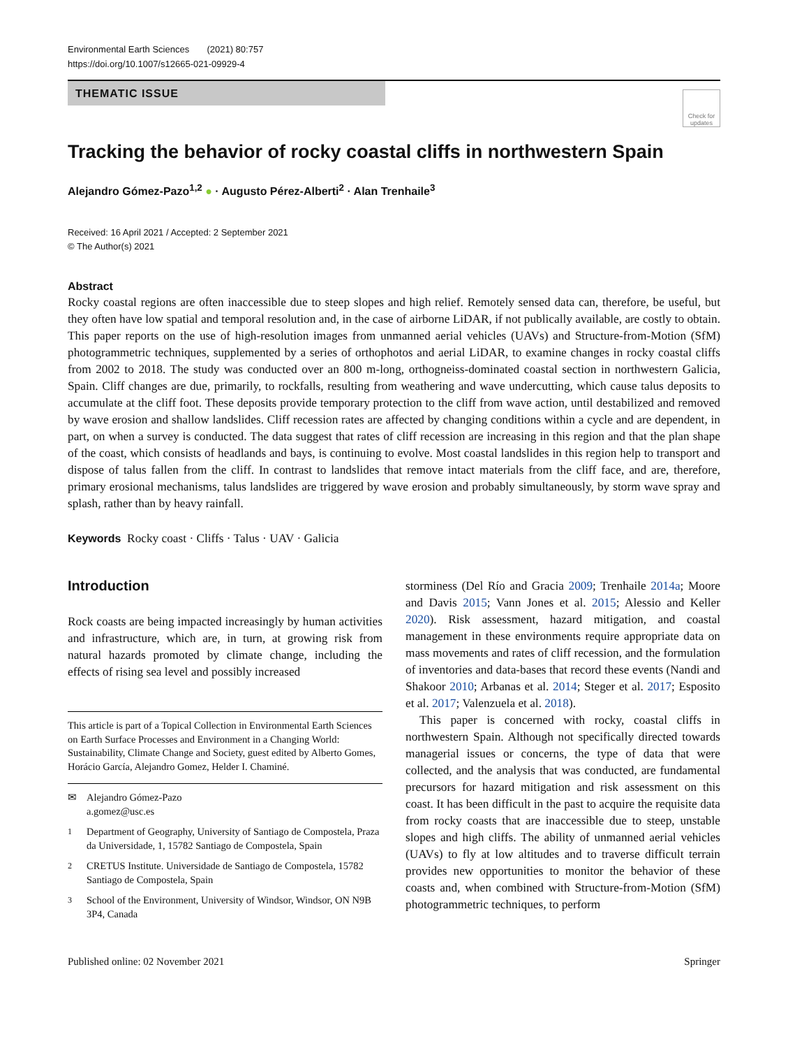Environmental Earth Sciences (2021) 80:757
https://doi.org/10.1007/s12665-021-09929-4
THEMATIC ISSUE
Check for updates
Tracking the behavior of rocky coastal cliffs in northwestern Spain
Alejandro Gómez‑Pazo<sup>1,2</sup> ● · Augusto Pérez‑Alberti<sup>2</sup> · Alan Trenhaile<sup>3</sup>
Received: 16 April 2021 / Accepted: 2 September 2021
© The Author(s) 2021
Abstract
Rocky coastal regions are often inaccessible due to steep slopes and high relief. Remotely sensed data can, therefore, be useful, but they often have low spatial and temporal resolution and, in the case of airborne LiDAR, if not publically available, are costly to obtain. This paper reports on the use of high-resolution images from unmanned aerial vehicles (UAVs) and Structure-from-Motion (SfM) photogrammetric techniques, supplemented by a series of orthophotos and aerial LiDAR, to examine changes in rocky coastal cliffs from 2002 to 2018. The study was conducted over an 800 m-long, orthogneiss-dominated coastal section in northwestern Galicia, Spain. Cliff changes are due, primarily, to rockfalls, resulting from weathering and wave undercutting, which cause talus deposits to accumulate at the cliff foot. These deposits provide temporary protection to the cliff from wave action, until destabilized and removed by wave erosion and shallow landslides. Cliff recession rates are affected by changing conditions within a cycle and are dependent, in part, on when a survey is conducted. The data suggest that rates of cliff recession are increasing in this region and that the plan shape of the coast, which consists of headlands and bays, is continuing to evolve. Most coastal landslides in this region help to transport and dispose of talus fallen from the cliff. In contrast to landslides that remove intact materials from the cliff face, and are, therefore, primary erosional mechanisms, talus landslides are triggered by wave erosion and probably simultaneously, by storm wave spray and splash, rather than by heavy rainfall.
Keywords Rocky coast · Cliffs · Talus · UAV · Galicia
Introduction
Rock coasts are being impacted increasingly by human activities and infrastructure, which are, in turn, at growing risk from natural hazards promoted by climate change, including the effects of rising sea level and possibly increased
This article is part of a Topical Collection in Environmental Earth Sciences on Earth Surface Processes and Environment in a Changing World: Sustainability, Climate Change and Society, guest edited by Alberto Gomes, Horácio García, Alejandro Gomez, Helder I. Chaminé.
✉ Alejandro Gómez-Pazo
a.gomez@usc.es
<sup>1</sup> Department of Geography, University of Santiago de Compostela, Praza da Universidade, 1, 15782 Santiago de Compostela, Spain
<sup>2</sup> CRETUS Institute. Universidade de Santiago de Compostela, 15782 Santiago de Compostela, Spain
<sup>3</sup> School of the Environment, University of Windsor, Windsor, ON N9B 3P4, Canada
storminess (Del Río and Gracia 2009; Trenhaile 2014a; Moore and Davis 2015; Vann Jones et al. 2015; Alessio and Keller 2020). Risk assessment, hazard mitigation, and coastal management in these environments require appropriate data on mass movements and rates of cliff recession, and the formulation of inventories and data-bases that record these events (Nandi and Shakoor 2010; Arbanas et al. 2014; Steger et al. 2017; Esposito et al. 2017; Valenzuela et al. 2018).
This paper is concerned with rocky, coastal cliffs in northwestern Spain. Although not specifically directed towards managerial issues or concerns, the type of data that were collected, and the analysis that was conducted, are fundamental precursors for hazard mitigation and risk assessment on this coast. It has been difficult in the past to acquire the requisite data from rocky coasts that are inaccessible due to steep, unstable slopes and high cliffs. The ability of unmanned aerial vehicles (UAVs) to fly at low altitudes and to traverse difficult terrain provides new opportunities to monitor the behavior of these coasts and, when combined with Structure-from-Motion (SfM) photogrammetric techniques, to perform
Published online: 02 November 2021 Springer